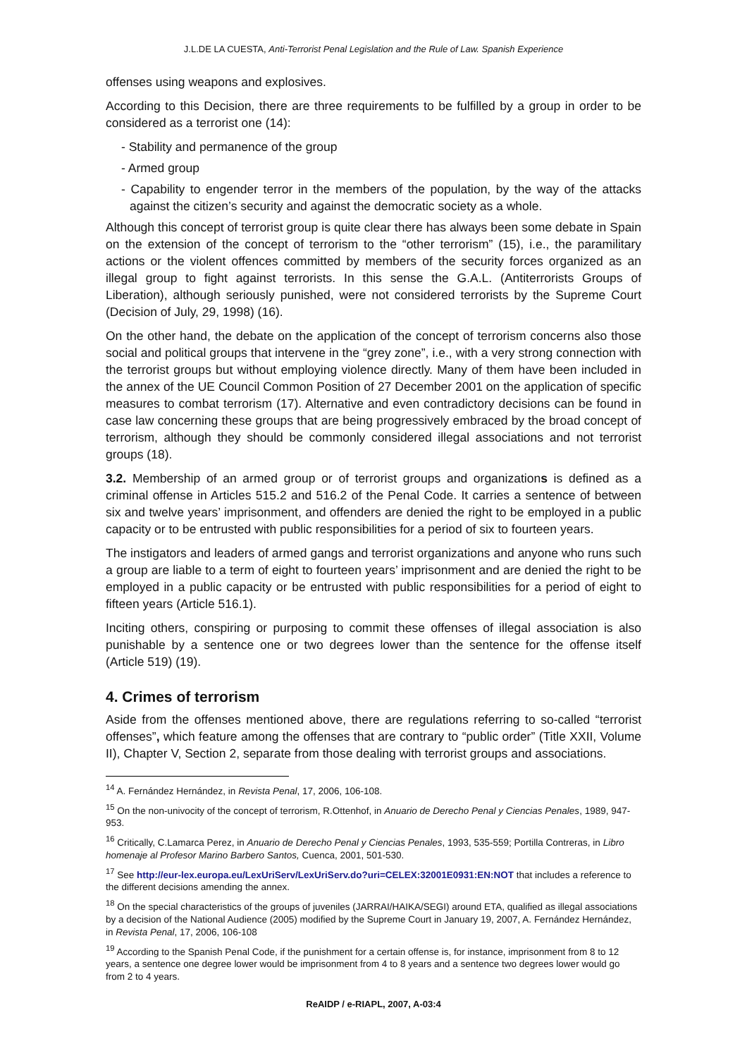J.L.DE LA CUESTA, Anti-Terrorist Penal Legislation and the Rule of Law. Spanish Experience
offenses using weapons and explosives.
According to this Decision, there are three requirements to be fulfilled by a group in order to be considered as a terrorist one (14):
- Stability and permanence of the group
- Armed group
- Capability to engender terror in the members of the population, by the way of the attacks against the citizen’s security and against the democratic society as a whole.
Although this concept of terrorist group is quite clear there has always been some debate in Spain on the extension of the concept of terrorism to the “other terrorism” (15), i.e., the paramilitary actions or the violent offences committed by members of the security forces organized as an illegal group to fight against terrorists. In this sense the G.A.L. (Antiterrorists Groups of Liberation), although seriously punished, were not considered terrorists by the Supreme Court (Decision of July, 29, 1998) (16).
On the other hand, the debate on the application of the concept of terrorism concerns also those social and political groups that intervene in the “grey zone”, i.e., with a very strong connection with the terrorist groups but without employing violence directly. Many of them have been included in the annex of the UE Council Common Position of 27 December 2001 on the application of specific measures to combat terrorism (17). Alternative and even contradictory decisions can be found in case law concerning these groups that are being progressively embraced by the broad concept of terrorism, although they should be commonly considered illegal associations and not terrorist groups (18).
3.2. Membership of an armed group or of terrorist groups and organizations is defined as a criminal offense in Articles 515.2 and 516.2 of the Penal Code. It carries a sentence of between six and twelve years’ imprisonment, and offenders are denied the right to be employed in a public capacity or to be entrusted with public responsibilities for a period of six to fourteen years.
The instigators and leaders of armed gangs and terrorist organizations and anyone who runs such a group are liable to a term of eight to fourteen years’ imprisonment and are denied the right to be employed in a public capacity or be entrusted with public responsibilities for a period of eight to fifteen years (Article 516.1).
Inciting others, conspiring or purposing to commit these offenses of illegal association is also punishable by a sentence one or two degrees lower than the sentence for the offense itself (Article 519) (19).
4. Crimes of terrorism
Aside from the offenses mentioned above, there are regulations referring to so-called “terrorist offenses”, which feature among the offenses that are contrary to “public order” (Title XXII, Volume II), Chapter V, Section 2, separate from those dealing with terrorist groups and associations.
<sup>14</sup> A. Fernández Hernández, in Revista Penal, 17, 2006, 106-108.
<sup>15</sup> On the non-univocity of the concept of terrorism, R.Ottenhof, in Anuario de Derecho Penal y Ciencias Penales, 1989, 947-953.
<sup>16</sup> Critically, C.Lamarca Perez, in Anuario de Derecho Penal y Ciencias Penales, 1993, 535-559; Portilla Contreras, in Libro homenaje al Profesor Marino Barbero Santos, Cuenca, 2001, 501-530.
<sup>17</sup> See http://eur-lex.europa.eu/LexUriServ/LexUriServ.do?uri=CELEX:32001E0931:EN:NOT that includes a reference to the different decisions amending the annex.
<sup>18</sup> On the special characteristics of the groups of juveniles (JARRAI/HAIKA/SEGI) around ETA, qualified as illegal associations by a decision of the National Audience (2005) modified by the Supreme Court in January 19, 2007, A. Fernández Hernández, in Revista Penal, 17, 2006, 106-108
<sup>19</sup> According to the Spanish Penal Code, if the punishment for a certain offense is, for instance, imprisonment from 8 to 12 years, a sentence one degree lower would be imprisonment from 4 to 8 years and a sentence two degrees lower would go from 2 to 4 years.
ReAIDP / e-RIAPL, 2007, A-03:4